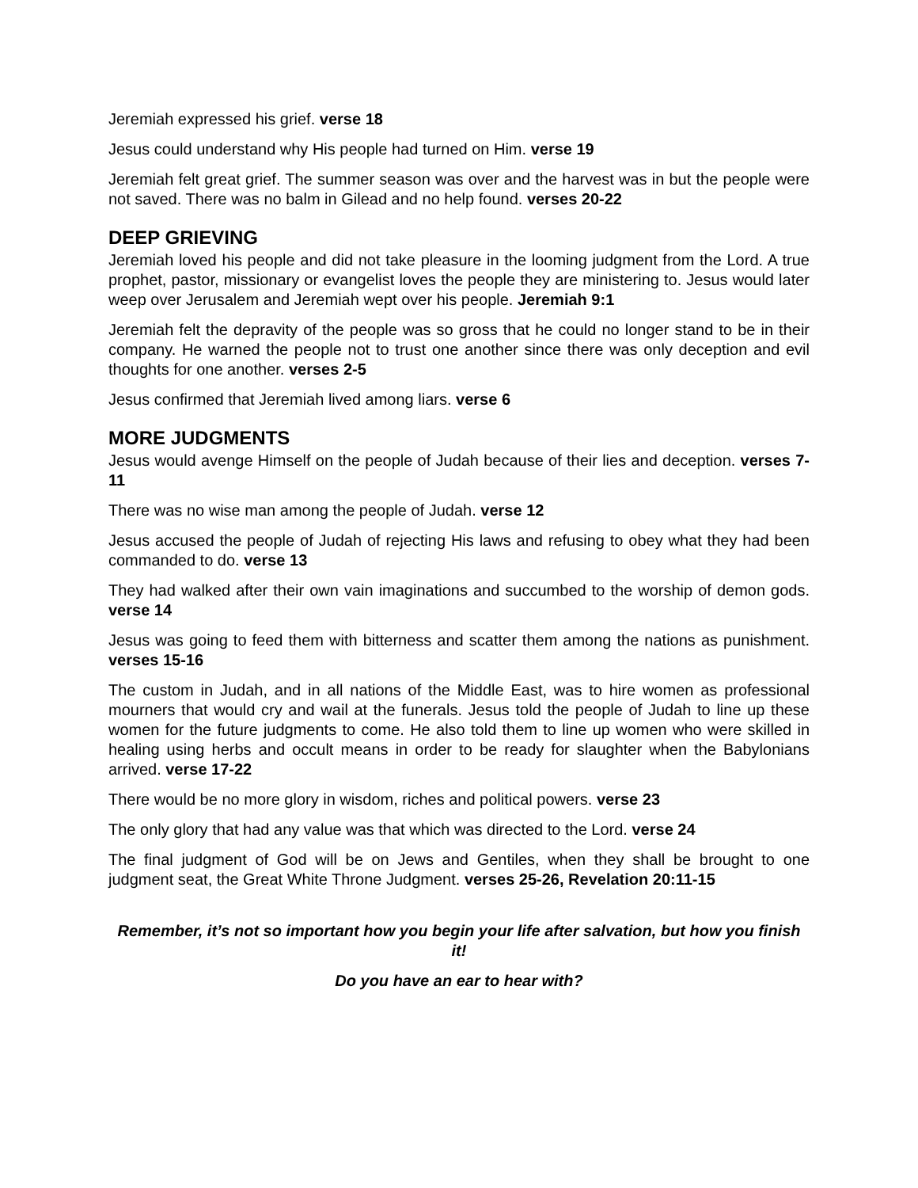Jeremiah expressed his grief. verse 18
Jesus could understand why His people had turned on Him. verse 19
Jeremiah felt great grief. The summer season was over and the harvest was in but the people were not saved. There was no balm in Gilead and no help found. verses 20-22
DEEP GRIEVING
Jeremiah loved his people and did not take pleasure in the looming judgment from the Lord. A true prophet, pastor, missionary or evangelist loves the people they are ministering to. Jesus would later weep over Jerusalem and Jeremiah wept over his people. Jeremiah 9:1
Jeremiah felt the depravity of the people was so gross that he could no longer stand to be in their company. He warned the people not to trust one another since there was only deception and evil thoughts for one another. verses 2-5
Jesus confirmed that Jeremiah lived among liars. verse 6
MORE JUDGMENTS
Jesus would avenge Himself on the people of Judah because of their lies and deception. verses 7-11
There was no wise man among the people of Judah. verse 12
Jesus accused the people of Judah of rejecting His laws and refusing to obey what they had been commanded to do. verse 13
They had walked after their own vain imaginations and succumbed to the worship of demon gods. verse 14
Jesus was going to feed them with bitterness and scatter them among the nations as punishment. verses 15-16
The custom in Judah, and in all nations of the Middle East, was to hire women as professional mourners that would cry and wail at the funerals. Jesus told the people of Judah to line up these women for the future judgments to come. He also told them to line up women who were skilled in healing using herbs and occult means in order to be ready for slaughter when the Babylonians arrived. verse 17-22
There would be no more glory in wisdom, riches and political powers. verse 23
The only glory that had any value was that which was directed to the Lord. verse 24
The final judgment of God will be on Jews and Gentiles, when they shall be brought to one judgment seat, the Great White Throne Judgment. verses 25-26, Revelation 20:11-15
Remember, it’s not so important how you begin your life after salvation, but how you finish it!
Do you have an ear to hear with?